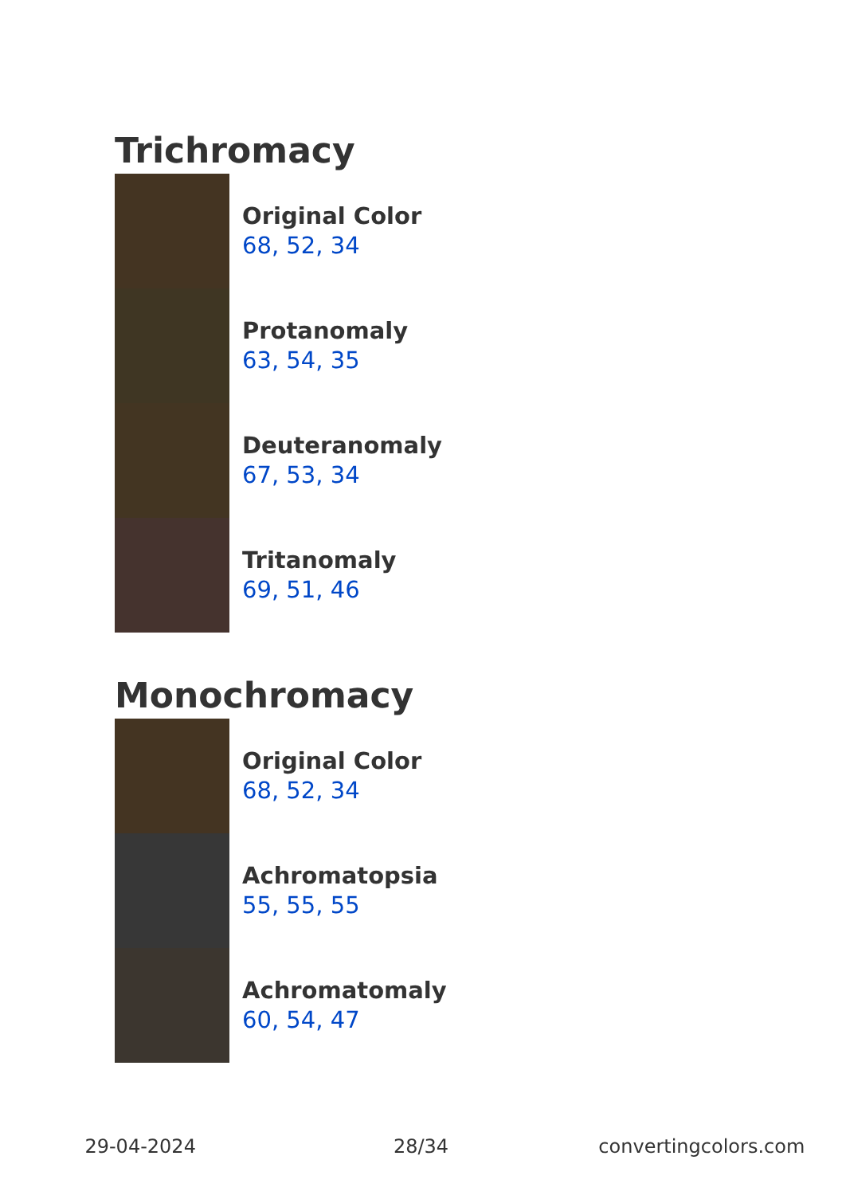Trichromacy
Original Color
68, 52, 34
Protanomaly
63, 54, 35
Deuteranomaly
67, 53, 34
Tritanomaly
69, 51, 46
Monochromacy
Original Color
68, 52, 34
Achromatopsia
55, 55, 55
Achromatomaly
60, 54, 47
29-04-2024 28/34 convertingcolors.com